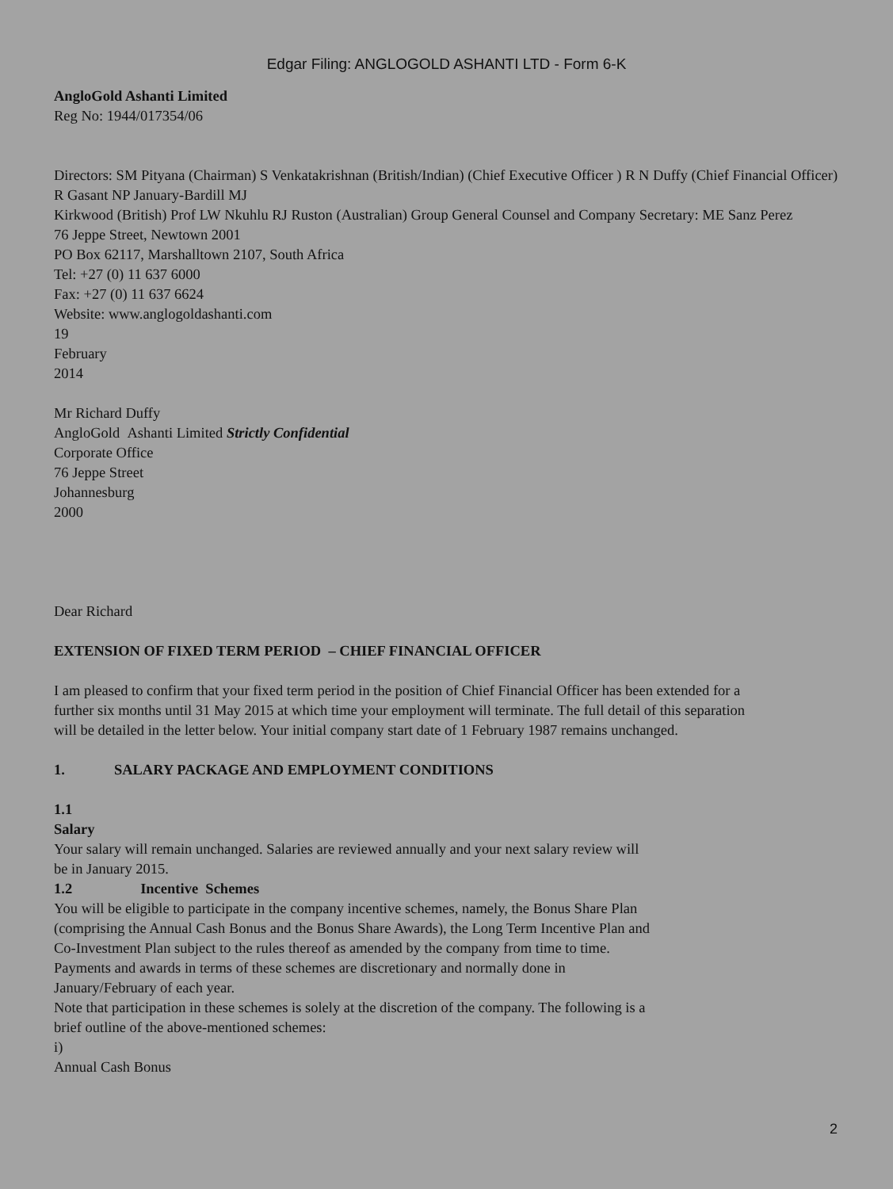Edgar Filing: ANGLOGOLD ASHANTI LTD - Form 6-K
AngloGold Ashanti Limited
Reg No: 1944/017354/06
Directors: SM Pityana (Chairman) S Venkatakrishnan (British/Indian) (Chief Executive Officer ) R N Duffy (Chief Financial Officer) R Gasant NP January-Bardill MJ
Kirkwood (British) Prof LW Nkuhlu RJ Ruston (Australian) Group General Counsel and Company Secretary: ME Sanz Perez
76 Jeppe Street, Newtown 2001
PO Box 62117, Marshalltown 2107, South Africa
Tel: +27 (0) 11 637 6000
Fax: +27 (0) 11 637 6624
Website: www.anglogoldashanti.com
19
February
2014
Mr Richard Duffy
AngloGold Ashanti Limited Strictly Confidential
Corporate Office
76 Jeppe Street
Johannesburg
2000
Dear Richard
EXTENSION OF FIXED TERM PERIOD – CHIEF FINANCIAL OFFICER
I am pleased to confirm that your fixed term period in the position of Chief Financial Officer has been extended for a further six months until 31 May 2015 at which time your employment will terminate. The full detail of this separation will be detailed in the letter below. Your initial company start date of 1 February 1987 remains unchanged.
1. SALARY PACKAGE AND EMPLOYMENT CONDITIONS
1.1
Salary
Your salary will remain unchanged. Salaries are reviewed annually and your next salary review will be in January 2015.
1.2 Incentive Schemes
You will be eligible to participate in the company incentive schemes, namely, the Bonus Share Plan (comprising the Annual Cash Bonus and the Bonus Share Awards), the Long Term Incentive Plan and Co-Investment Plan subject to the rules thereof as amended by the company from time to time. Payments and awards in terms of these schemes are discretionary and normally done in January/February of each year.
Note that participation in these schemes is solely at the discretion of the company. The following is a brief outline of the above-mentioned schemes:
i)
Annual Cash Bonus
2